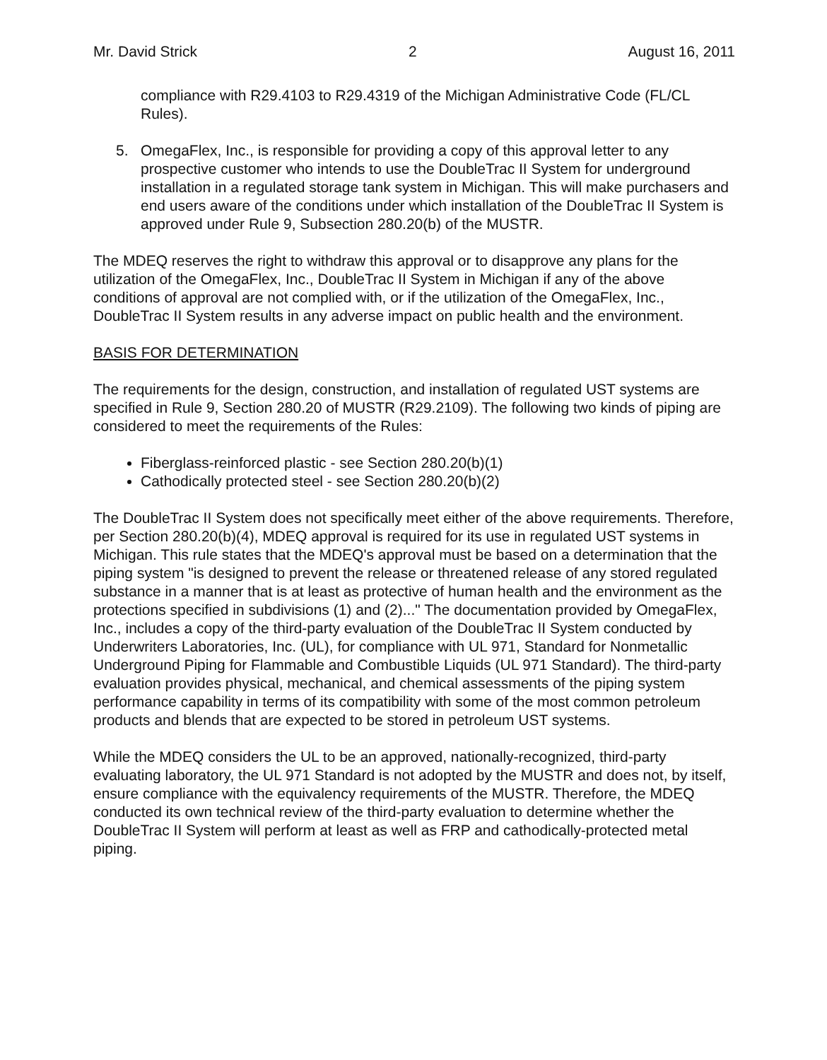Mr. David Strick 2 August 16, 2011
compliance with R29.4103 to R29.4319 of the Michigan Administrative Code (FL/CL Rules).
5. OmegaFlex, Inc., is responsible for providing a copy of this approval letter to any prospective customer who intends to use the DoubleTrac II System for underground installation in a regulated storage tank system in Michigan. This will make purchasers and end users aware of the conditions under which installation of the DoubleTrac II System is approved under Rule 9, Subsection 280.20(b) of the MUSTR.
The MDEQ reserves the right to withdraw this approval or to disapprove any plans for the utilization of the OmegaFlex, Inc., DoubleTrac II System in Michigan if any of the above conditions of approval are not complied with, or if the utilization of the OmegaFlex, Inc., DoubleTrac II System results in any adverse impact on public health and the environment.
BASIS FOR DETERMINATION
The requirements for the design, construction, and installation of regulated UST systems are specified in Rule 9, Section 280.20 of MUSTR (R29.2109). The following two kinds of piping are considered to meet the requirements of the Rules:
Fiberglass-reinforced plastic - see Section 280.20(b)(1)
Cathodically protected steel - see Section 280.20(b)(2)
The DoubleTrac II System does not specifically meet either of the above requirements. Therefore, per Section 280.20(b)(4), MDEQ approval is required for its use in regulated UST systems in Michigan. This rule states that the MDEQ's approval must be based on a determination that the piping system "is designed to prevent the release or threatened release of any stored regulated substance in a manner that is at least as protective of human health and the environment as the protections specified in subdivisions (1) and (2)..." The documentation provided by OmegaFlex, Inc., includes a copy of the third-party evaluation of the DoubleTrac II System conducted by Underwriters Laboratories, Inc. (UL), for compliance with UL 971, Standard for Nonmetallic Underground Piping for Flammable and Combustible Liquids (UL 971 Standard). The third-party evaluation provides physical, mechanical, and chemical assessments of the piping system performance capability in terms of its compatibility with some of the most common petroleum products and blends that are expected to be stored in petroleum UST systems.
While the MDEQ considers the UL to be an approved, nationally-recognized, third-party evaluating laboratory, the UL 971 Standard is not adopted by the MUSTR and does not, by itself, ensure compliance with the equivalency requirements of the MUSTR. Therefore, the MDEQ conducted its own technical review of the third-party evaluation to determine whether the DoubleTrac II System will perform at least as well as FRP and cathodically-protected metal piping.